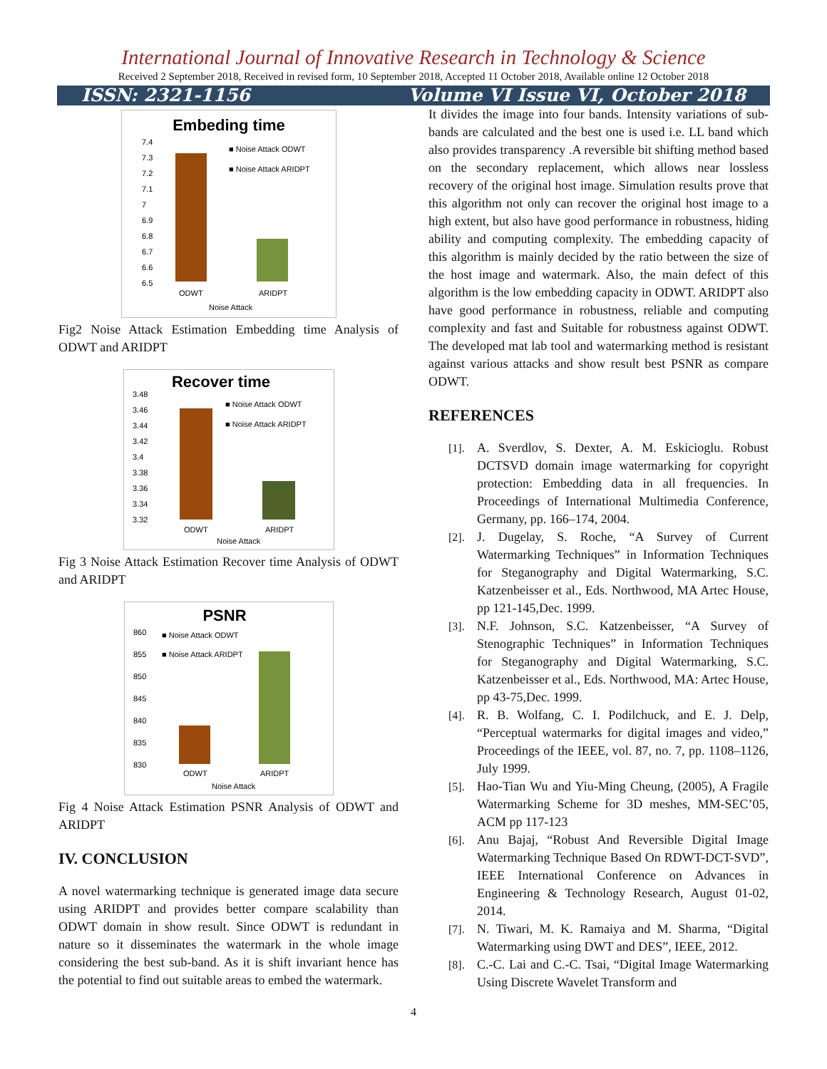International Journal of Innovative Research in Technology & Science
Received 2 September 2018, Received in revised form, 10 September 2018, Accepted 11 October 2018, Available online 12 October 2018
ISSN: 2321-1156 Volume VI Issue VI, October 2018
Embeding time
7.4
7.3
7.2
7.1
7
6.9
6.8
6.7
6.6
6.5
■ Noise Attack ODWT
■ Noise Attack ARIDPT
ODWT
ARIDPT
Noise Attack
Fig2 Noise Attack Estimation Embedding time Analysis of ODWT and ARIDPT
Recover time
3.48
3.46
3.44
3.42
3.4
3.38
3.36
3.34
3.32
■ Noise Attack ODWT
■ Noise Attack ARIDPT
ODWT
ARIDPT
Noise Attack
Fig 3 Noise Attack Estimation Recover time Analysis of ODWT and ARIDPT
PSNR
860
855
850
845
840
835
830
■ Noise Attack ODWT
■ Noise Attack ARIDPT
ODWT
ARIDPT
Noise Attack
Fig 4 Noise Attack Estimation PSNR Analysis of ODWT and ARIDPT
IV. CONCLUSION
A novel watermarking technique is generated image data secure using ARIDPT and provides better compare scalability than ODWT domain in show result. Since ODWT is redundant in nature so it disseminates the watermark in the whole image considering the best sub-band. As it is shift invariant hence has the potential to find out suitable areas to embed the watermark.
It divides the image into four bands. Intensity variations of sub-bands are calculated and the best one is used i.e. LL band which also provides transparency .A reversible bit shifting method based on the secondary replacement, which allows near lossless recovery of the original host image. Simulation results prove that this algorithm not only can recover the original host image to a high extent, but also have good performance in robustness, hiding ability and computing complexity. The embedding capacity of this algorithm is mainly decided by the ratio between the size of the host image and watermark. Also, the main defect of this algorithm is the low embedding capacity in ODWT. ARIDPT also have good performance in robustness, reliable and computing complexity and fast and Suitable for robustness against ODWT. The developed mat lab tool and watermarking method is resistant against various attacks and show result best PSNR as compare ODWT.
REFERENCES
[1]. A. Sverdlov, S. Dexter, A. M. Eskicioglu. Robust DCTSVD domain image watermarking for copyright protection: Embedding data in all frequencies. In Proceedings of International Multimedia Conference, Germany, pp. 166–174, 2004.
[2]. J. Dugelay, S. Roche, “A Survey of Current Watermarking Techniques” in Information Techniques for Steganography and Digital Watermarking, S.C. Katzenbeisser et al., Eds. Northwood, MA Artec House, pp 121-145,Dec. 1999.
[3]. N.F. Johnson, S.C. Katzenbeisser, “A Survey of Stenographic Techniques” in Information Techniques for Steganography and Digital Watermarking, S.C. Katzenbeisser et al., Eds. Northwood, MA: Artec House, pp 43-75,Dec. 1999.
[4]. R. B. Wolfang, C. I. Podilchuck, and E. J. Delp, “Perceptual watermarks for digital images and video,” Proceedings of the IEEE, vol. 87, no. 7, pp. 1108–1126, July 1999.
[5]. Hao-Tian Wu and Yiu-Ming Cheung, (2005), A Fragile Watermarking Scheme for 3D meshes, MM-SEC’05, ACM pp 117-123
[6]. Anu Bajaj, “Robust And Reversible Digital Image Watermarking Technique Based On RDWT-DCT-SVD”, IEEE International Conference on Advances in Engineering & Technology Research, August 01-02, 2014.
[7]. N. Tiwari, M. K. Ramaiya and M. Sharma, “Digital Watermarking using DWT and DES”, IEEE, 2012.
[8]. C.-C. Lai and C.-C. Tsai, “Digital Image Watermarking Using Discrete Wavelet Transform and
4